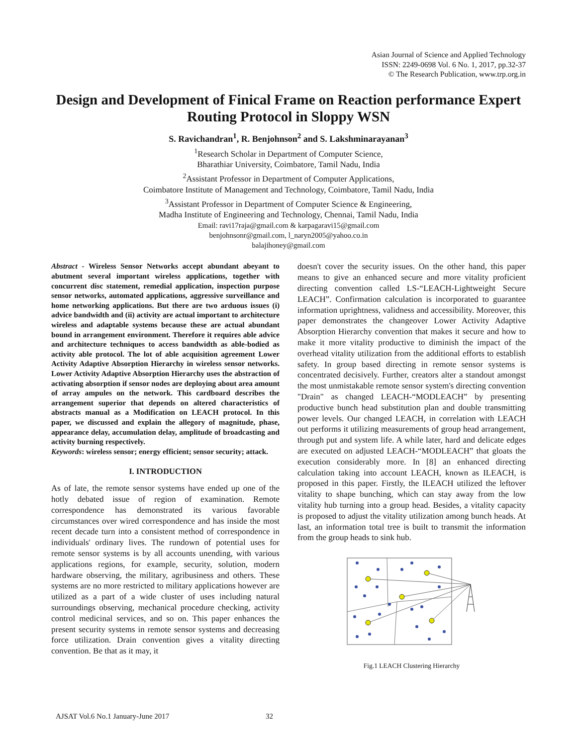Asian Journal of Science and Applied Technology
ISSN: 2249-0698 Vol. 6 No. 1, 2017, pp.32-37
© The Research Publication, www.trp.org.in
Design and Development of Finical Frame on Reaction performance Expert Routing Protocol in Sloppy WSN
S. Ravichandran<sup>1</sup>, R. Benjohnson<sup>2</sup> and S. Lakshminarayanan<sup>3</sup>
<sup>1</sup> Research Scholar in Department of Computer Science,
Bharathiar University, Coimbatore, Tamil Nadu, India
<sup>2</sup> Assistant Professor in Department of Computer Applications,
Coimbatore Institute of Management and Technology, Coimbatore, Tamil Nadu, India
<sup>3</sup> Assistant Professor in Department of Computer Science & Engineering,
Madha Institute of Engineering and Technology, Chennai, Tamil Nadu, India
Email: ravi17raja@gmail.com & karpagaravi15@gmail.com
benjohnsonr@gmail.com, l_naryn2005@yahoo.co.in
balajihoney@gmail.com
Abstract - Wireless Sensor Networks accept abundant abeyant to abutment several important wireless applications, together with concurrent disc statement, remedial application, inspection purpose sensor networks, automated applications, aggressive surveillance and home networking applications. But there are two arduous issues (i) advice bandwidth and (ii) activity are actual important to architecture wireless and adaptable systems because these are actual abundant bound in arrangement environment. Therefore it requires able advice and architecture techniques to access bandwidth as able-bodied as activity able protocol. The lot of able acquisition agreement Lower Activity Adaptive Absorption Hierarchy in wireless sensor networks. Lower Activity Adaptive Absorption Hierarchy uses the abstraction of activating absorption if sensor nodes are deploying about area amount of array ampules on the network. This cardboard describes the arrangement superior that depends on altered characteristics of abstracts manual as a Modification on LEACH protocol. In this paper, we discussed and explain the allegory of magnitude, phase, appearance delay, accumulation delay, amplitude of broadcasting and activity burning respectively.
Keywords: wireless sensor; energy efficient; sensor security; attack.
I. INTRODUCTION
As of late, the remote sensor systems have ended up one of the hotly debated issue of region of examination. Remote correspondence has demonstrated its various favorable circumstances over wired correspondence and has inside the most recent decade turn into a consistent method of correspondence in individuals' ordinary lives. The rundown of potential uses for remote sensor systems is by all accounts unending, with various applications regions, for example, security, solution, modern hardware observing, the military, agribusiness and others. These systems are no more restricted to military applications however are utilized as a part of a wide cluster of uses including natural surroundings observing, mechanical procedure checking, activity control medicinal services, and so on. This paper enhances the present security systems in remote sensor systems and decreasing force utilization. Drain convention gives a vitality directing convention. Be that as it may, it
doesn't cover the security issues. On the other hand, this paper means to give an enhanced secure and more vitality proficient directing convention called LS-“LEACH-Lightweight Secure LEACH”. Confirmation calculation is incorporated to guarantee information uprightness, validness and accessibility. Moreover, this paper demonstrates the changeover Lower Activity Adaptive Absorption Hierarchy convention that makes it secure and how to make it more vitality productive to diminish the impact of the overhead vitality utilization from the additional efforts to establish safety. In group based directing in remote sensor systems is concentrated decisively. Further, creators alter a standout amongst the most unmistakable remote sensor system's directing convention "Drain" as changed LEACH-“MODLEACH” by presenting productive bunch head substitution plan and double transmitting power levels. Our changed LEACH, in correlation with LEACH out performs it utilizing measurements of group head arrangement, through put and system life. A while later, hard and delicate edges are executed on adjusted LEACH-“MODLEACH” that gloats the execution considerably more. In [8] an enhanced directing calculation taking into account LEACH, known as ILEACH, is proposed in this paper. Firstly, the ILEACH utilized the leftover vitality to shape bunching, which can stay away from the low vitality hub turning into a group head. Besides, a vitality capacity is proposed to adjust the vitality utilization among bunch heads. At last, an information total tree is built to transmit the information from the group heads to sink hub.
Fig.1 LEACH Clustering Hierarchy
AJSAT Vol.6 No.1 January-June 2017 32